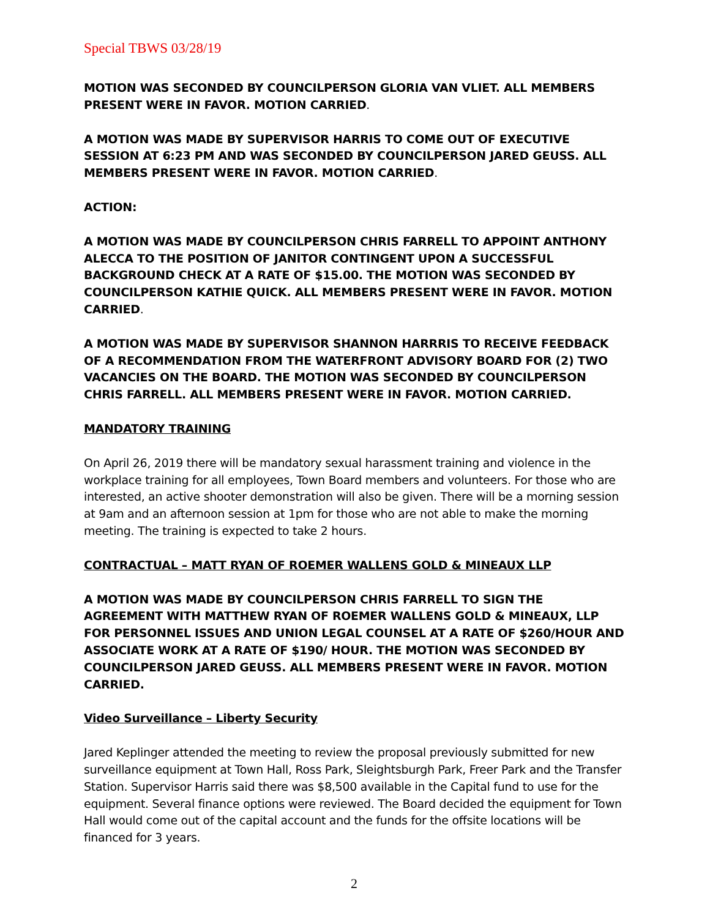Special TBWS 03/28/19
MOTION WAS SECONDED BY COUNCILPERSON GLORIA VAN VLIET. ALL MEMBERS PRESENT WERE IN FAVOR. MOTION CARRIED.
A MOTION WAS MADE BY SUPERVISOR HARRIS TO COME OUT OF EXECUTIVE SESSION AT 6:23 PM AND WAS SECONDED BY COUNCILPERSON JARED GEUSS. ALL MEMBERS PRESENT WERE IN FAVOR. MOTION CARRIED.
ACTION:
A MOTION WAS MADE BY COUNCILPERSON CHRIS FARRELL TO APPOINT ANTHONY ALECCA TO THE POSITION OF JANITOR CONTINGENT UPON A SUCCESSFUL BACKGROUND CHECK AT A RATE OF $15.00. THE MOTION WAS SECONDED BY COUNCILPERSON KATHIE QUICK. ALL MEMBERS PRESENT WERE IN FAVOR. MOTION CARRIED.
A MOTION WAS MADE BY SUPERVISOR SHANNON HARRRIS TO RECEIVE FEEDBACK OF A RECOMMENDATION FROM THE WATERFRONT ADVISORY BOARD FOR (2) TWO VACANCIES ON THE BOARD. THE MOTION WAS SECONDED BY COUNCILPERSON CHRIS FARRELL. ALL MEMBERS PRESENT WERE IN FAVOR. MOTION CARRIED.
MANDATORY TRAINING
On April 26, 2019 there will be mandatory sexual harassment training and violence in the workplace training for all employees, Town Board members and volunteers. For those who are interested, an active shooter demonstration will also be given. There will be a morning session at 9am and an afternoon session at 1pm for those who are not able to make the morning meeting. The training is expected to take 2 hours.
CONTRACTUAL – MATT RYAN OF ROEMER WALLENS GOLD & MINEAUX LLP
A MOTION WAS MADE BY COUNCILPERSON CHRIS FARRELL TO SIGN THE AGREEMENT WITH MATTHEW RYAN OF ROEMER WALLENS GOLD & MINEAUX, LLP FOR PERSONNEL ISSUES AND UNION LEGAL COUNSEL AT A RATE OF $260/HOUR AND ASSOCIATE WORK AT A RATE OF $190/ HOUR. THE MOTION WAS SECONDED BY COUNCILPERSON JARED GEUSS. ALL MEMBERS PRESENT WERE IN FAVOR. MOTION CARRIED.
Video Surveillance – Liberty Security
Jared Keplinger attended the meeting to review the proposal previously submitted for new surveillance equipment at Town Hall, Ross Park, Sleightsburgh Park, Freer Park and the Transfer Station. Supervisor Harris said there was $8,500 available in the Capital fund to use for the equipment. Several finance options were reviewed. The Board decided the equipment for Town Hall would come out of the capital account and the funds for the offsite locations will be financed for 3 years.
2